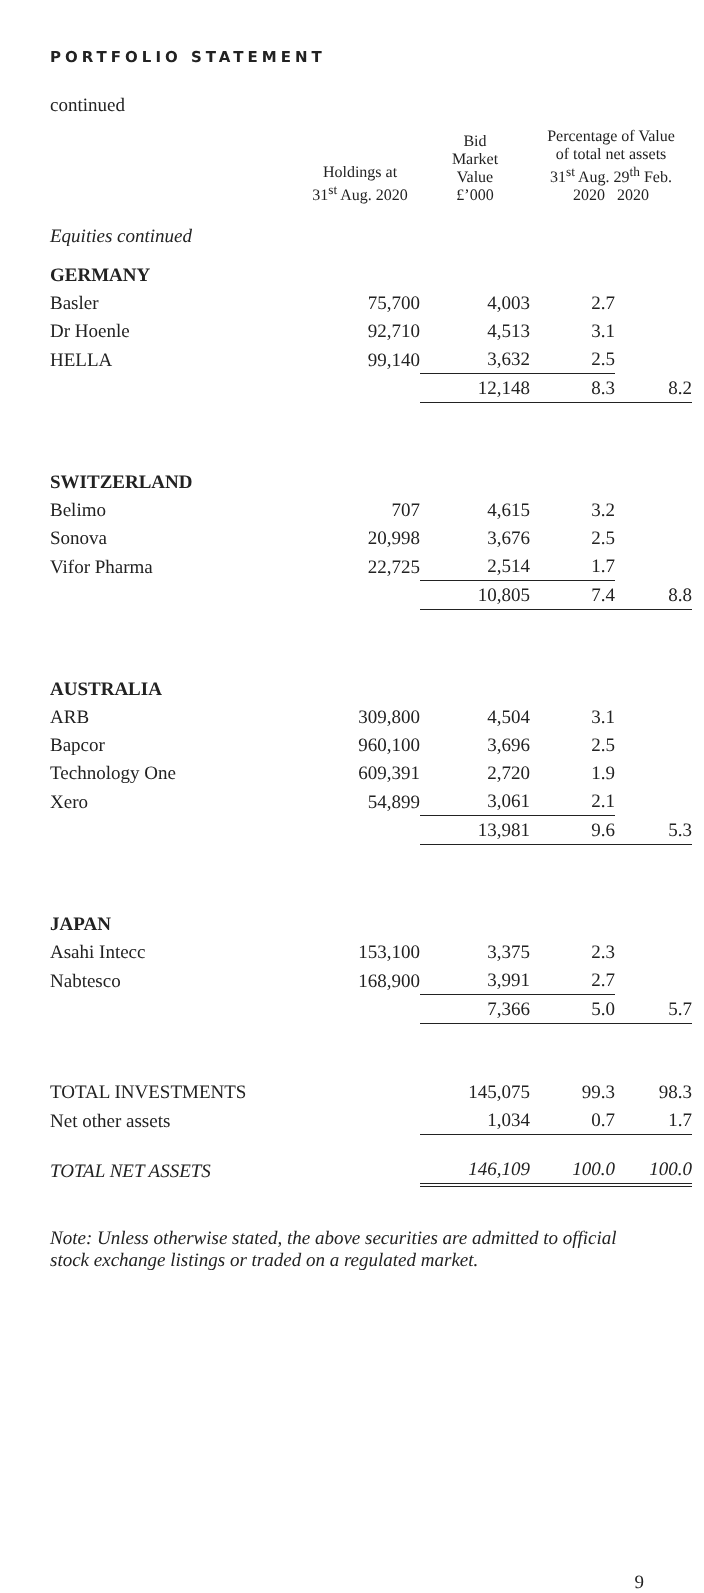PORTFOLIO STATEMENT
continued
| | Holdings at 31<sup>st</sup> Aug. 2020 | Bid Market Value £’000 | Percentage of Value of total net assets 31<sup>st</sup> Aug. 29<sup>th</sup> Feb. 2020 2020 | |
| --- | --- | --- | --- | --- |
| Equities continued | | | | |
| GERMANY | | | | |
| Basler | 75,700 | 4,003 | 2.7 | |
| Dr Hoenle | 92,710 | 4,513 | 3.1 | |
| HELLA | 99,140 | 3,632 | 2.5 | |
| | | 12,148 | 8.3 | 8.2 |
| SWITZERLAND | | | | |
| Belimo | 707 | 4,615 | 3.2 | |
| Sonova | 20,998 | 3,676 | 2.5 | |
| Vifor Pharma | 22,725 | 2,514 | 1.7 | |
| | | 10,805 | 7.4 | 8.8 |
| AUSTRALIA | | | | |
| ARB | 309,800 | 4,504 | 3.1 | |
| Bapcor | 960,100 | 3,696 | 2.5 | |
| Technology One | 609,391 | 2,720 | 1.9 | |
| Xero | 54,899 | 3,061 | 2.1 | |
| | | 13,981 | 9.6 | 5.3 |
| JAPAN | | | | |
| Asahi Intecc | 153,100 | 3,375 | 2.3 | |
| Nabtesco | 168,900 | 3,991 | 2.7 | |
| | | 7,366 | 5.0 | 5.7 |
| TOTAL INVESTMENTS | | 145,075 | 99.3 | 98.3 |
| Net other assets | | 1,034 | 0.7 | 1.7 |
| TOTAL NET ASSETS | | 146,109 | 100.0 | 100.0 |
Note: Unless otherwise stated, the above securities are admitted to official stock exchange listings or traded on a regulated market.
9